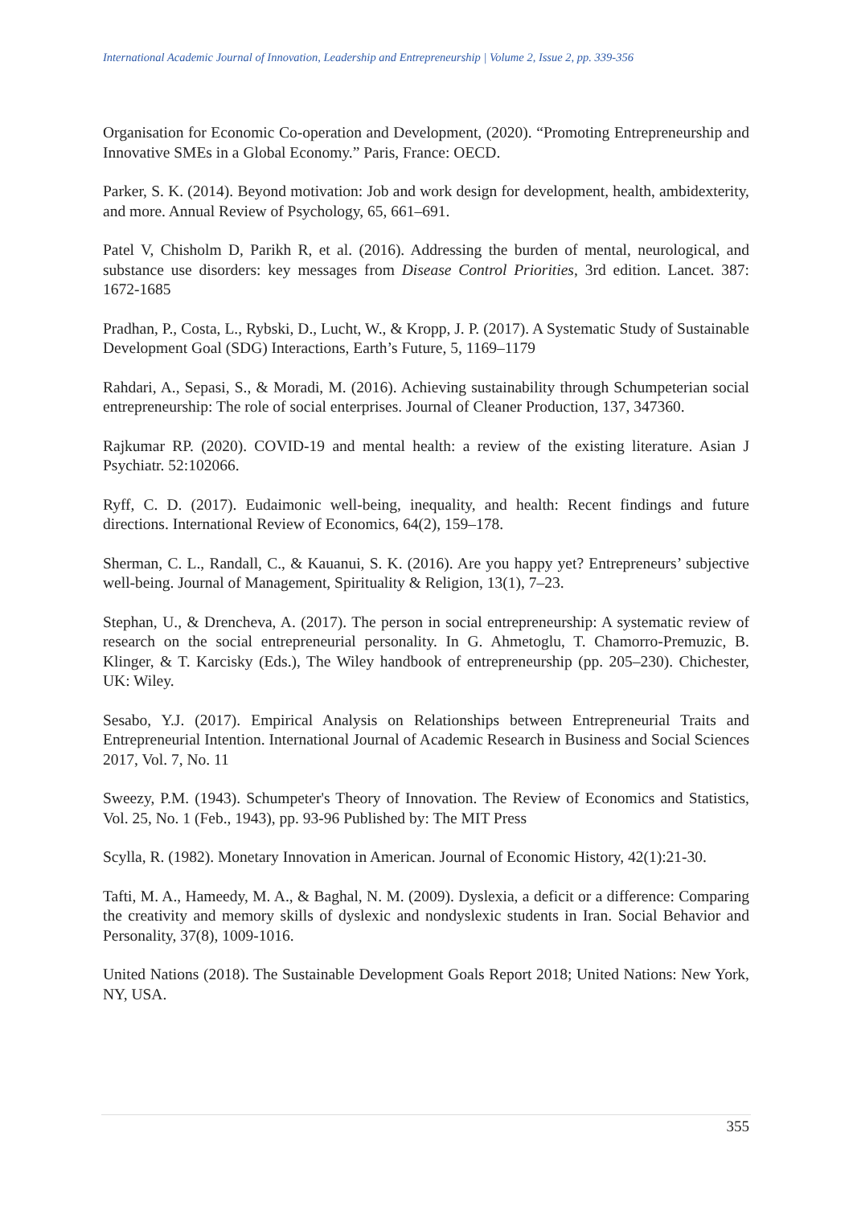International Academic Journal of Innovation, Leadership and Entrepreneurship | Volume 2, Issue 2, pp. 339-356
Organisation for Economic Co-operation and Development, (2020). “Promoting Entrepreneurship and Innovative SMEs in a Global Economy.” Paris, France: OECD.
Parker, S. K. (2014). Beyond motivation: Job and work design for development, health, ambidexterity, and more. Annual Review of Psychology, 65, 661–691.
Patel V, Chisholm D, Parikh R, et al. (2016). Addressing the burden of mental, neurological, and substance use disorders: key messages from Disease Control Priorities, 3rd edition. Lancet. 387: 1672-1685
Pradhan, P., Costa, L., Rybski, D., Lucht, W., & Kropp, J. P. (2017). A Systematic Study of Sustainable Development Goal (SDG) Interactions, Earth’s Future, 5, 1169–1179
Rahdari, A., Sepasi, S., & Moradi, M. (2016). Achieving sustainability through Schumpeterian social entrepreneurship: The role of social enterprises. Journal of Cleaner Production, 137, 347360.
Rajkumar RP. (2020). COVID-19 and mental health: a review of the existing literature. Asian J Psychiatr. 52:102066.
Ryff, C. D. (2017). Eudaimonic well-being, inequality, and health: Recent findings and future directions. International Review of Economics, 64(2), 159–178.
Sherman, C. L., Randall, C., & Kauanui, S. K. (2016). Are you happy yet? Entrepreneurs’ subjective well-being. Journal of Management, Spirituality & Religion, 13(1), 7–23.
Stephan, U., & Drencheva, A. (2017). The person in social entrepreneurship: A systematic review of research on the social entrepreneurial personality. In G. Ahmetoglu, T. Chamorro-Premuzic, B. Klinger, & T. Karcisky (Eds.), The Wiley handbook of entrepreneurship (pp. 205–230). Chichester, UK: Wiley.
Sesabo, Y.J. (2017). Empirical Analysis on Relationships between Entrepreneurial Traits and Entrepreneurial Intention. International Journal of Academic Research in Business and Social Sciences 2017, Vol. 7, No. 11
Sweezy, P.M. (1943). Schumpeter's Theory of Innovation. The Review of Economics and Statistics, Vol. 25, No. 1 (Feb., 1943), pp. 93-96 Published by: The MIT Press
Scylla, R. (1982). Monetary Innovation in American. Journal of Economic History, 42(1):21-30.
Tafti, M. A., Hameedy, M. A., & Baghal, N. M. (2009). Dyslexia, a deficit or a difference: Comparing the creativity and memory skills of dyslexic and nondyslexic students in Iran. Social Behavior and Personality, 37(8), 1009-1016.
United Nations (2018). The Sustainable Development Goals Report 2018; United Nations: New York, NY, USA.
355